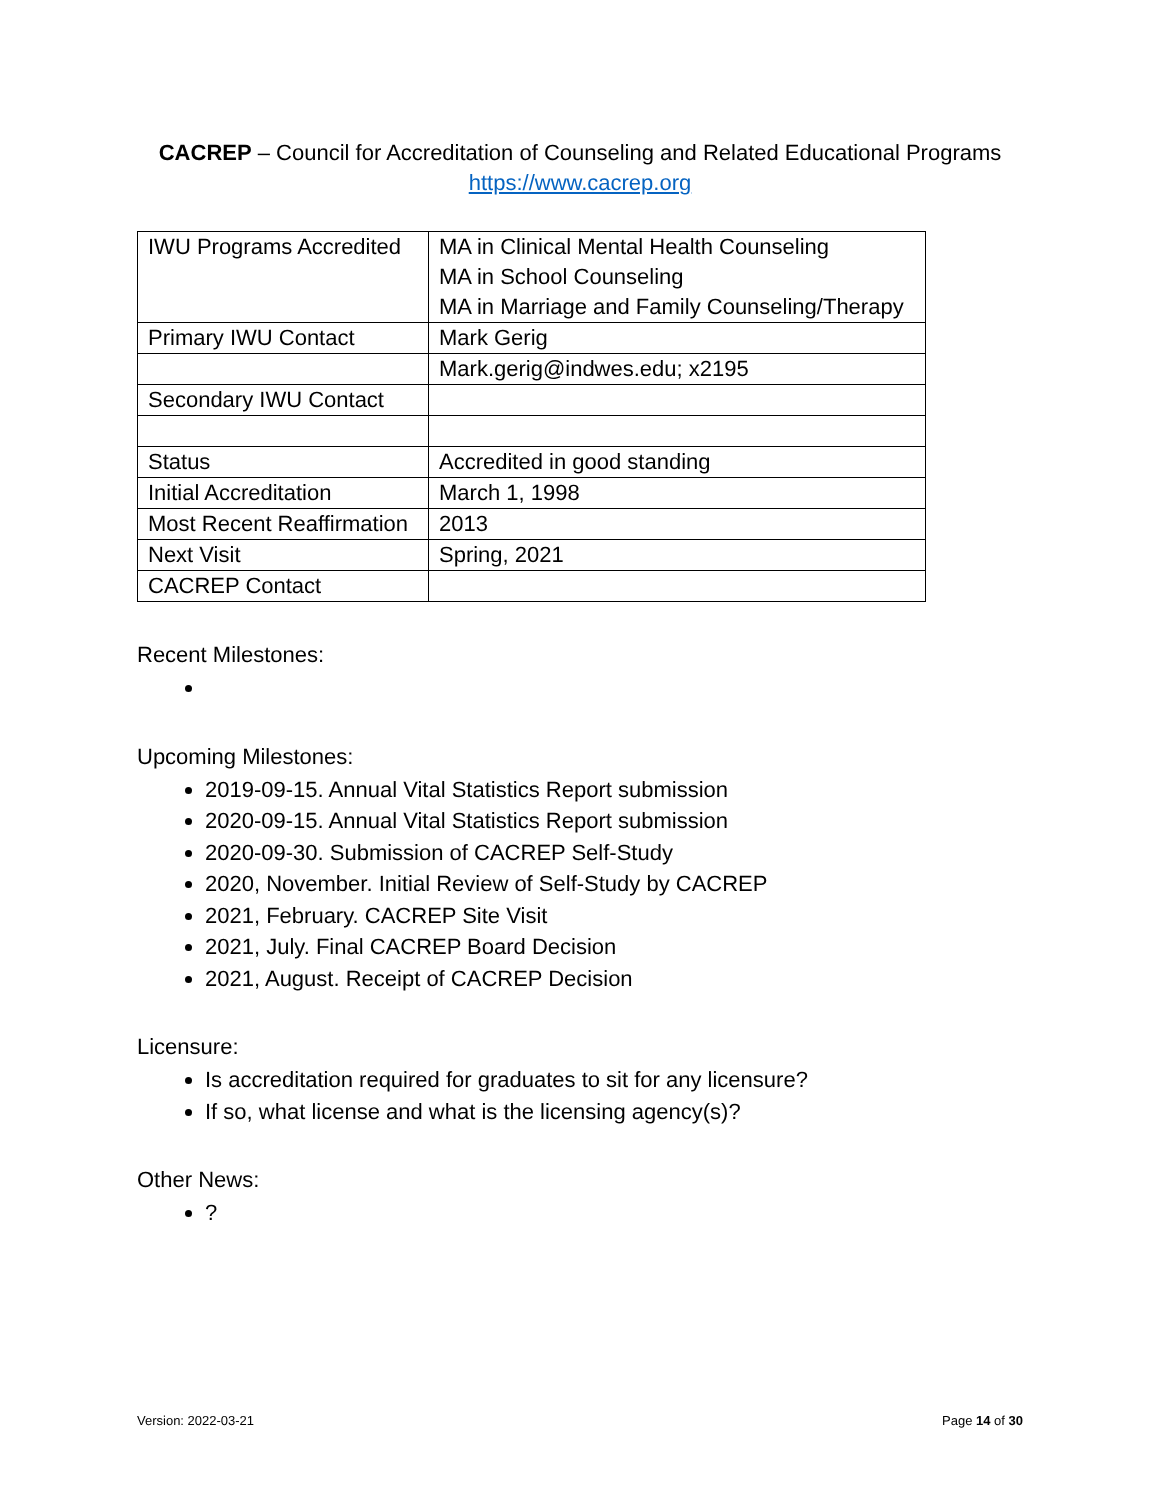CACREP – Council for Accreditation of Counseling and Related Educational Programs
https://www.cacrep.org
| IWU Programs Accredited | MA in Clinical Mental Health Counseling MA in School Counseling MA in Marriage and Family Counseling/Therapy |
| Primary IWU Contact | Mark Gerig |
| | Mark.gerig@indwes.edu; x2195 |
| Secondary IWU Contact | |
| Status | Accredited in good standing |
| Initial Accreditation | March 1, 1998 |
| Most Recent Reaffirmation | 2013 |
| Next Visit | Spring, 2021 |
| CACREP Contact | |
Recent Milestones:
Upcoming Milestones:
2019-09-15. Annual Vital Statistics Report submission
2020-09-15. Annual Vital Statistics Report submission
2020-09-30. Submission of CACREP Self-Study
2020, November. Initial Review of Self-Study by CACREP
2021, February. CACREP Site Visit
2021, July. Final CACREP Board Decision
2021, August. Receipt of CACREP Decision
Licensure:
Is accreditation required for graduates to sit for any licensure?
If so, what license and what is the licensing agency(s)?
Other News:
?
Version: 2022-03-21 Page 14 of 30